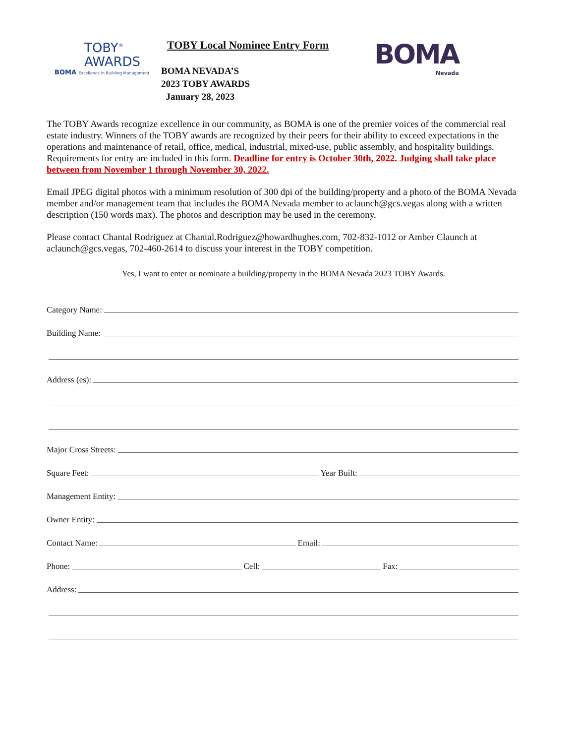TOBY<sup>®</sup>
AWARDS
BOMA Excellence in Building Management
TOBY Local Nominee Entry Form
BOMA NEVADA’S
2023 TOBY AWARDS
January 28, 2023
BOMA
Nevada
The TOBY Awards recognize excellence in our community, as BOMA is one of the premier voices of the commercial real estate industry. Winners of the TOBY awards are recognized by their peers for their ability to exceed expectations in the operations and maintenance of retail, office, medical, industrial, mixed-use, public assembly, and hospitality buildings. Requirements for entry are included in this form. Deadline for entry is October 30th, 2022. Judging shall take place between from November 1 through November 30, 2022.
Email JPEG digital photos with a minimum resolution of 300 dpi of the building/property and a photo of the BOMA Nevada member and/or management team that includes the BOMA Nevada member to aclaunch@gcs.vegas along with a written description (150 words max). The photos and description may be used in the ceremony.
Please contact Chantal Rodriguez at Chantal.Rodriguez@howardhughes.com, 702-832-1012 or Amber Claunch at aclaunch@gcs.vegas, 702-460-2614 to discuss your interest in the TOBY competition.
Yes, I want to enter or nominate a building/property in the BOMA Nevada 2023 TOBY Awards.
Category Name:
Building Name:
Address (es):
Major Cross Streets:
Square Feet: Year Built:
Management Entity:
Owner Entity:
Contact Name: Email:
Phone: Cell: Fax:
Address: